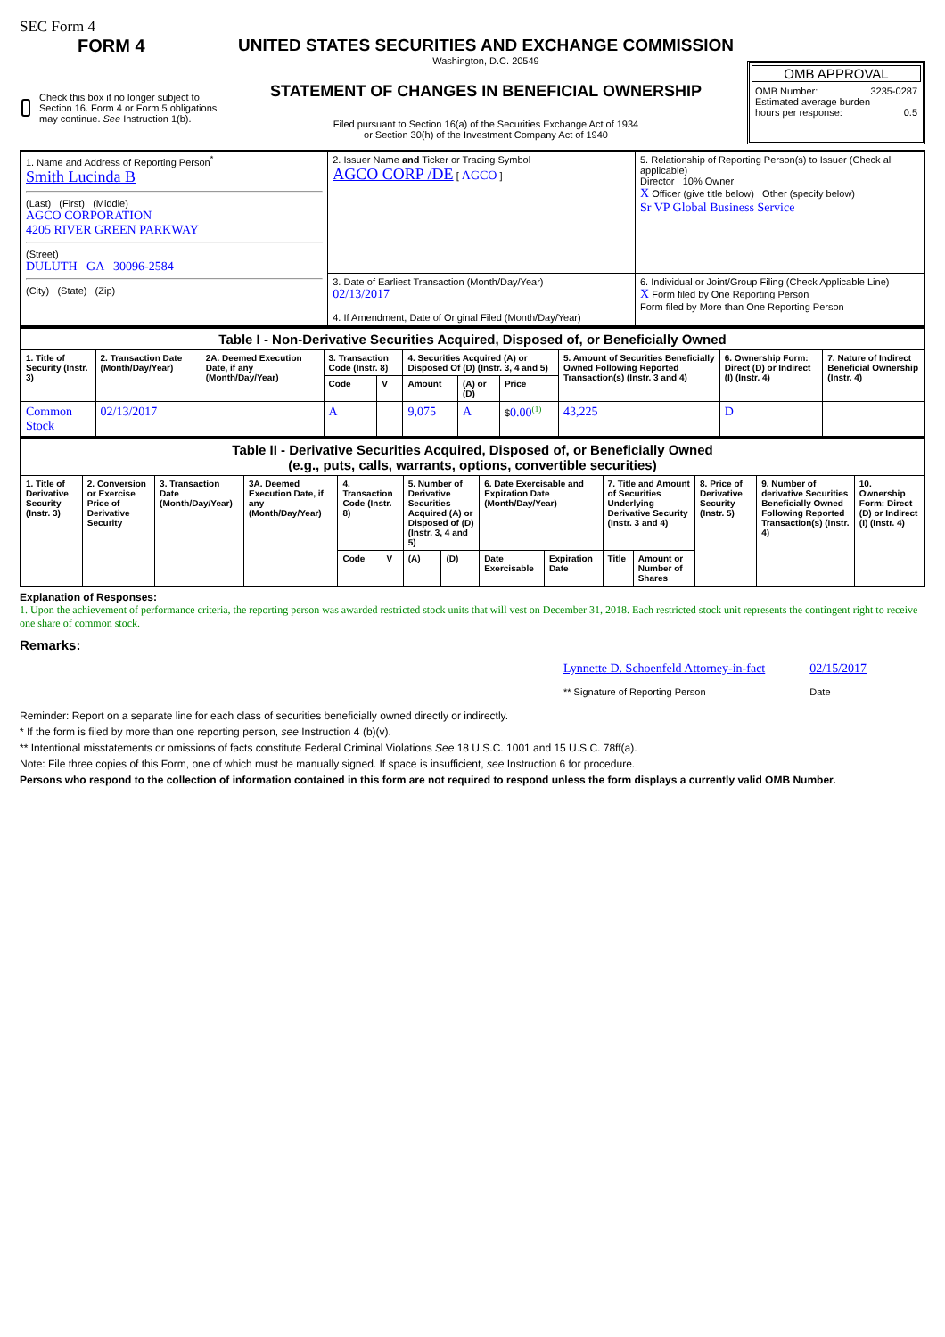SEC Form 4
FORM 4
Check this box if no longer subject to Section 16. Form 4 or Form 5 obligations may continue. See Instruction 1(b).
UNITED STATES SECURITIES AND EXCHANGE COMMISSION
Washington, D.C. 20549
STATEMENT OF CHANGES IN BENEFICIAL OWNERSHIP
Filed pursuant to Section 16(a) of the Securities Exchange Act of 1934
or Section 30(h) of the Investment Company Act of 1940
OMB APPROVAL
OMB Number: 3235-0287
Estimated average burden
hours per response: 0.5
| 1. Name and Address of Reporting Person<sup>*</sup> Smith Lucinda B (Last) (First) (Middle) AGCO CORPORATION 4205 RIVER GREEN PARKWAY (Street) DULUTH GA 30096-2584 (City) (State) (Zip) | 2. Issuer Name and Ticker or Trading Symbol AGCO CORP /DE [ AGCO ] | 5. Relationship of Reporting Person(s) to Issuer (Check all applicable) Director 10% Owner X Officer (give title below) Other (specify below) Sr VP Global Business Service |
| | 3. Date of Earliest Transaction (Month/Day/Year) 02/13/2017 4. If Amendment, Date of Original Filed (Month/Day/Year) | 6. Individual or Joint/Group Filing (Check Applicable Line) X Form filed by One Reporting Person Form filed by More than One Reporting Person |
| Table I - Non-Derivative Securities Acquired, Disposed of, or Beneficially Owned | | | | | | | | | | |
| --- | --- | --- | --- | --- | --- | --- | --- | --- | --- | --- |
| 1. Title of Security (Instr. 3) | 2. Transaction Date (Month/Day/Year) | 2A. Deemed Execution Date, if any (Month/Day/Year) | 3. Transaction Code (Instr. 8) | | 4. Securities Acquired (A) or Disposed Of (D) (Instr. 3, 4 and 5) | | | 5. Amount of Securities Beneficially Owned Following Reported Transaction(s) (Instr. 3 and 4) | 6. Ownership Form: Direct (D) or Indirect (I) (Instr. 4) | 7. Nature of Indirect Beneficial Ownership (Instr. 4) |
| | | | Code | V | Amount | (A) or (D) | Price | | | |
| Common Stock | 02/13/2017 | | A | | 9,075 | A | $ 0.00<sup>(1)</sup> | 43,225 | D | |
| Table II - Derivative Securities Acquired, Disposed of, or Beneficially Owned (e.g., puts, calls, warrants, options, convertible securities) | | | | | | | | | | | | | | |
| --- | --- | --- | --- | --- | --- | --- | --- | --- | --- | --- | --- | --- | --- | --- |
| 1. Title of Derivative Security (Instr. 3) | 2. Conversion or Exercise Price of Derivative Security | 3. Transaction Date (Month/Day/Year) | 3A. Deemed Execution Date, if any (Month/Day/Year) | 4. Transaction Code (Instr. 8) | | 5. Number of Derivative Securities Acquired (A) or Disposed of (D) (Instr. 3, 4 and 5) | | 6. Date Exercisable and Expiration Date (Month/Day/Year) | | 7. Title and Amount of Securities Underlying Derivative Security (Instr. 3 and 4) | | 8. Price of Derivative Security (Instr. 5) | 9. Number of derivative Securities Beneficially Owned Following Reported Transaction(s) (Instr. 4) | 10. Ownership Form: Direct (D) or Indirect (I) (Instr. 4) |
| | | | | Code | V | (A) | (D) | Date Exercisable | Expiration Date | Title | Amount or Number of Shares | | | |
Explanation of Responses:
1. Upon the achievement of performance criteria, the reporting person was awarded restricted stock units that will vest on December 31, 2018. Each restricted stock unit represents the contingent right to receive one share of common stock.
Remarks:
Lynnette D. Schoenfeld Attorney-in-fact
** Signature of Reporting Person
02/15/2017
Date
Reminder: Report on a separate line for each class of securities beneficially owned directly or indirectly.
* If the form is filed by more than one reporting person, see Instruction 4 (b)(v).
** Intentional misstatements or omissions of facts constitute Federal Criminal Violations See 18 U.S.C. 1001 and 15 U.S.C. 78ff(a).
Note: File three copies of this Form, one of which must be manually signed. If space is insufficient, see Instruction 6 for procedure.
Persons who respond to the collection of information contained in this form are not required to respond unless the form displays a currently valid OMB Number.